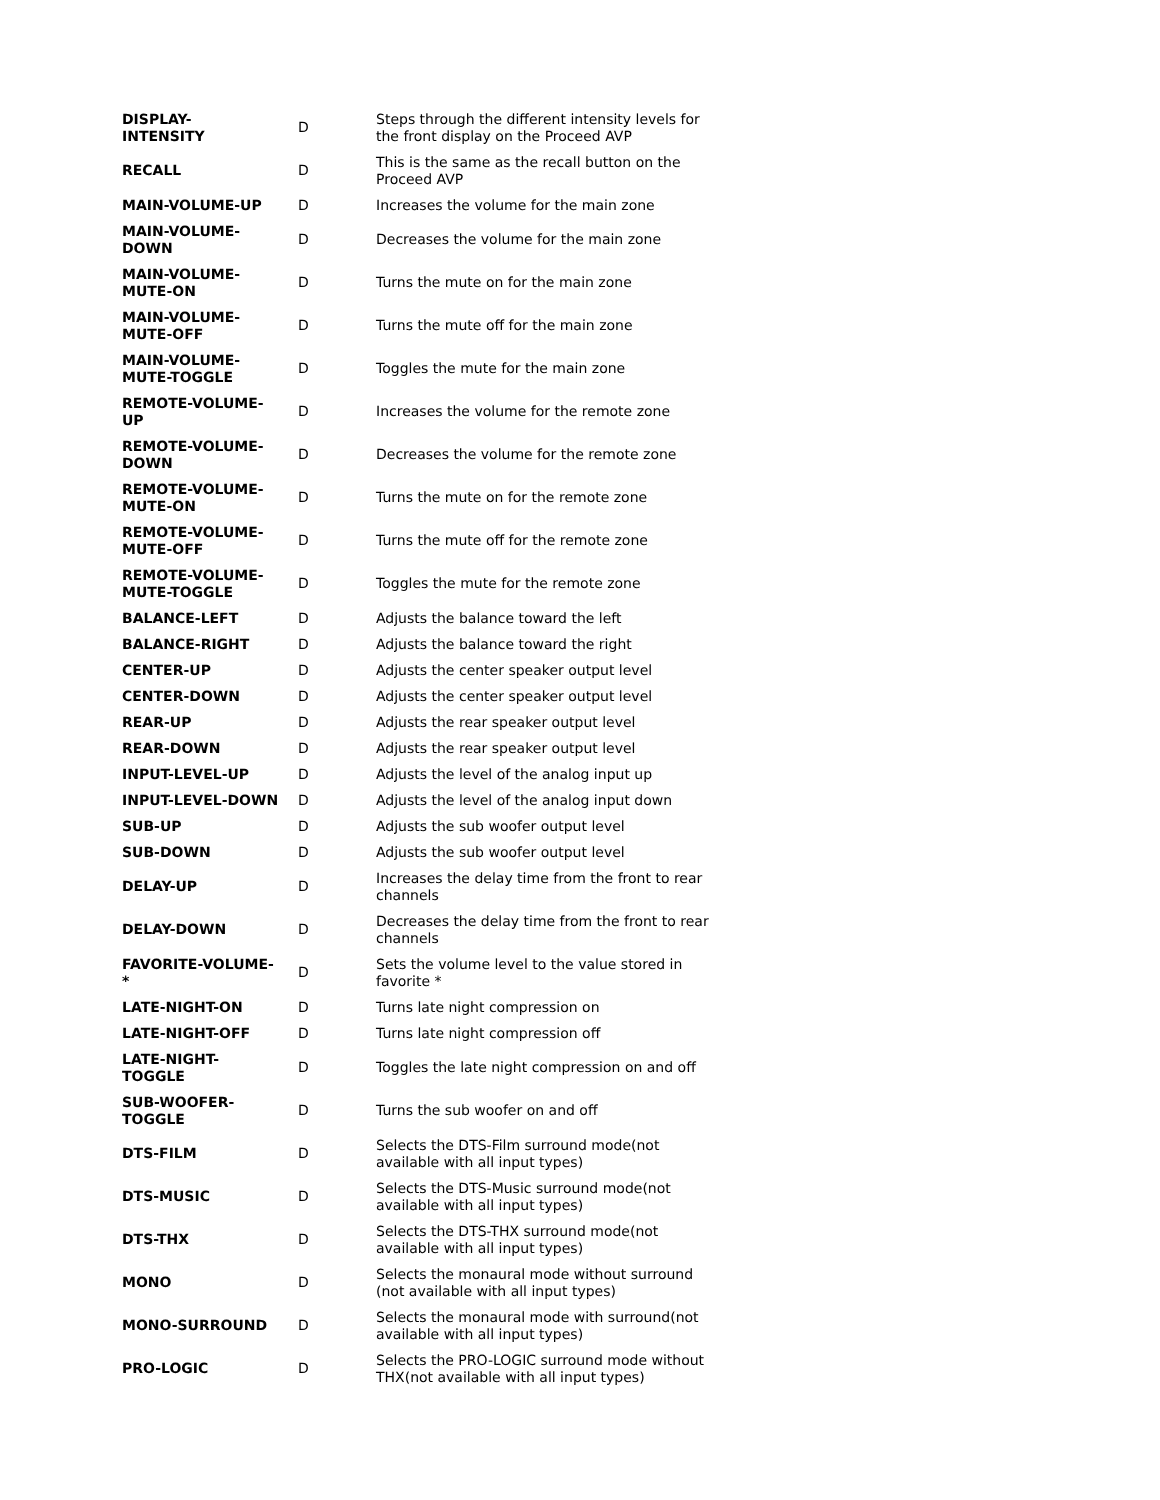| DISPLAY- INTENSITY | D | Steps through the different intensity levels for the front display on the Proceed AVP |
| RECALL | D | This is the same as the recall button on the Proceed AVP |
| MAIN-VOLUME-UP | D | Increases the volume for the main zone |
| MAIN-VOLUME- DOWN | D | Decreases the volume for the main zone |
| MAIN-VOLUME- MUTE-ON | D | Turns the mute on for the main zone |
| MAIN-VOLUME- MUTE-OFF | D | Turns the mute off for the main zone |
| MAIN-VOLUME- MUTE-TOGGLE | D | Toggles the mute for the main zone |
| REMOTE-VOLUME- UP | D | Increases the volume for the remote zone |
| REMOTE-VOLUME- DOWN | D | Decreases the volume for the remote zone |
| REMOTE-VOLUME- MUTE-ON | D | Turns the mute on for the remote zone |
| REMOTE-VOLUME- MUTE-OFF | D | Turns the mute off for the remote zone |
| REMOTE-VOLUME- MUTE-TOGGLE | D | Toggles the mute for the remote zone |
| BALANCE-LEFT | D | Adjusts the balance toward the left |
| BALANCE-RIGHT | D | Adjusts the balance toward the right |
| CENTER-UP | D | Adjusts the center speaker output level |
| CENTER-DOWN | D | Adjusts the center speaker output level |
| REAR-UP | D | Adjusts the rear speaker output level |
| REAR-DOWN | D | Adjusts the rear speaker output level |
| INPUT-LEVEL-UP | D | Adjusts the level of the analog input up |
| INPUT-LEVEL-DOWN | D | Adjusts the level of the analog input down |
| SUB-UP | D | Adjusts the sub woofer output level |
| SUB-DOWN | D | Adjusts the sub woofer output level |
| DELAY-UP | D | Increases the delay time from the front to rear channels |
| DELAY-DOWN | D | Decreases the delay time from the front to rear channels |
| FAVORITE-VOLUME- * | D | Sets the volume level to the value stored in favorite * |
| LATE-NIGHT-ON | D | Turns late night compression on |
| LATE-NIGHT-OFF | D | Turns late night compression off |
| LATE-NIGHT- TOGGLE | D | Toggles the late night compression on and off |
| SUB-WOOFER- TOGGLE | D | Turns the sub woofer on and off |
| DTS-FILM | D | Selects the DTS-Film surround mode(not available with all input types) |
| DTS-MUSIC | D | Selects the DTS-Music surround mode(not available with all input types) |
| DTS-THX | D | Selects the DTS-THX surround mode(not available with all input types) |
| MONO | D | Selects the monaural mode without surround (not available with all input types) |
| MONO-SURROUND | D | Selects the monaural mode with surround(not available with all input types) |
| PRO-LOGIC | D | Selects the PRO-LOGIC surround mode without THX(not available with all input types) |